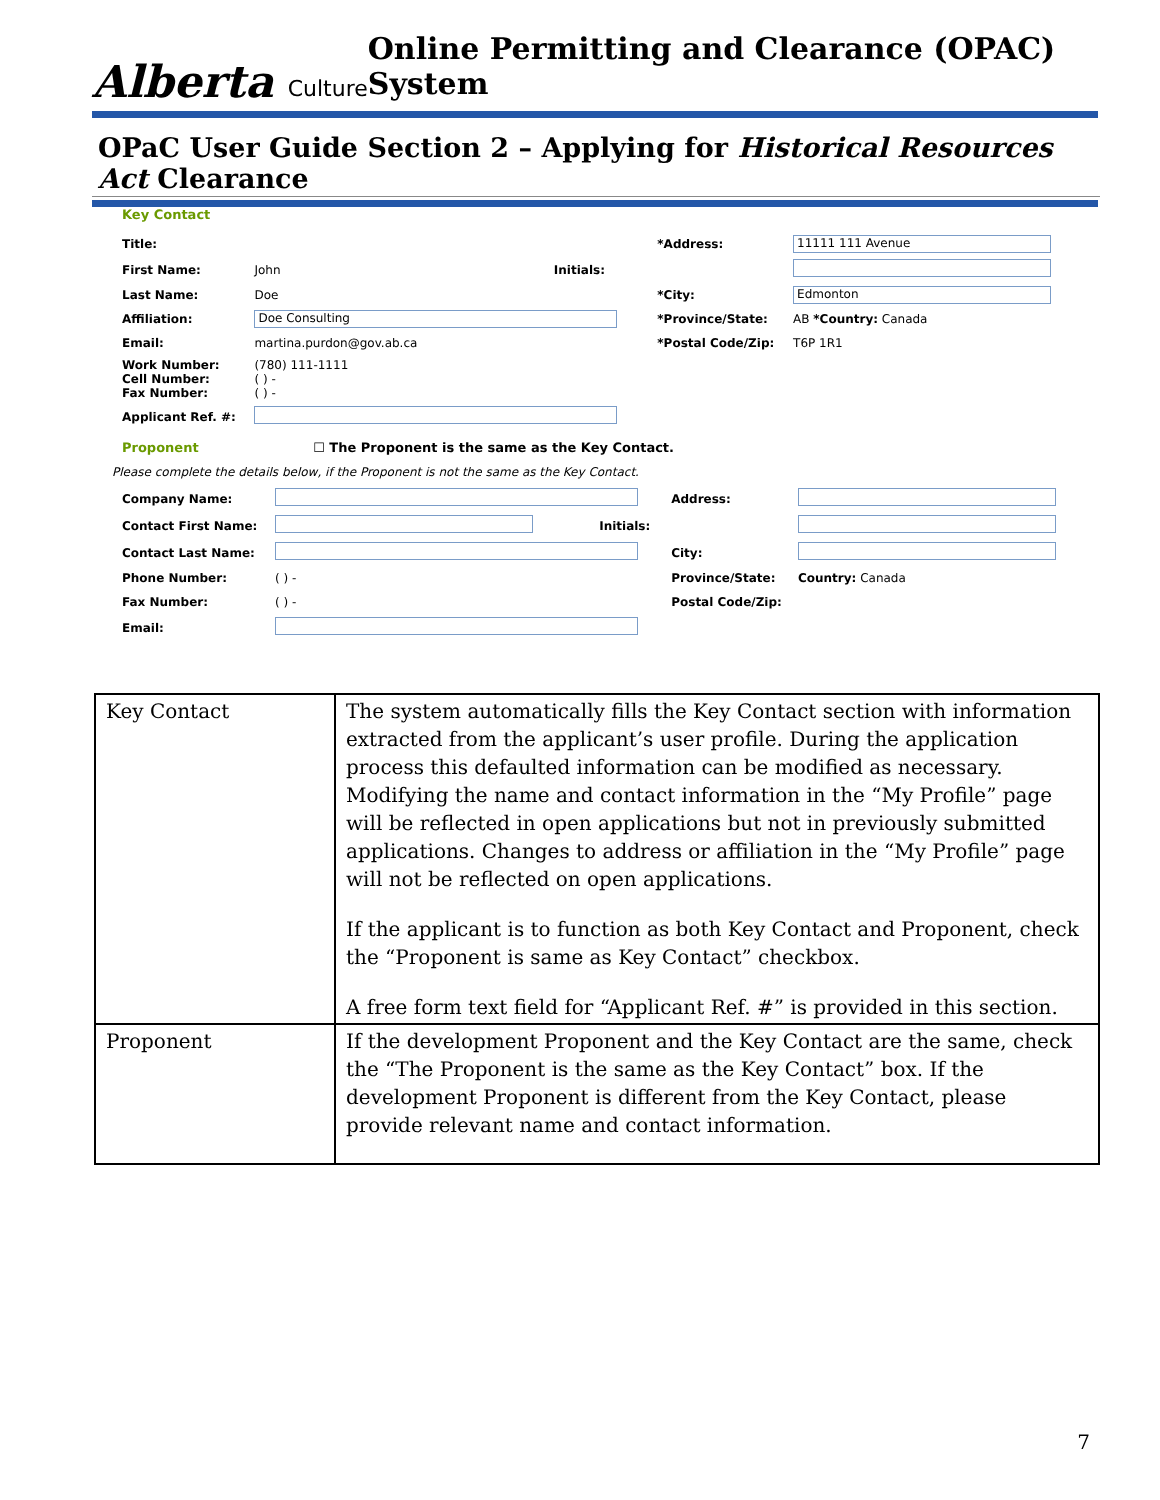Alberta Culture Online Permitting and Clearance (OPAC) System
OPaC User Guide Section 2 – Applying for Historical Resources Act Clearance
Key Contact
| Title: | | | *Address: | 11111 111 Avenue |
| First Name: | John | Initials: | | |
| Last Name: | Doe | | *City: | Edmonton |
| Affiliation: | Doe Consulting | | *Province/State: | AB *Country: Canada |
| Email: | martina.purdon@gov.ab.ca | | *Postal Code/Zip: | T6P 1R1 |
| Work Number: Cell Number: Fax Number: | (780) 111-1111 ( ) - ( ) - | | | |
| Applicant Ref. #: | | | | |
Proponent ☐ The Proponent is the same as the Key Contact.
Please complete the details below, if the Proponent is not the same as the Key Contact.
| Company Name: | | | Address: | |
| Contact First Name: | | Initials: | | |
| Contact Last Name: | | | City: | |
| Phone Number: | ( ) - | | Province/State: | Country: Canada |
| Fax Number: | ( ) - | | Postal Code/Zip: | |
| Email: | | | | |
| Key Contact | The system automatically fills the Key Contact section with information extracted from the applicant’s user profile. During the application process this defaulted information can be modified as necessary. Modifying the name and contact information in the “My Profile” page will be reflected in open applications but not in previously submitted applications. Changes to address or affiliation in the “My Profile” page will not be reflected on open applications. If the applicant is to function as both Key Contact and Proponent, check the “Proponent is same as Key Contact” checkbox. A free form text field for “Applicant Ref. #” is provided in this section. |
| Proponent | If the development Proponent and the Key Contact are the same, check the “The Proponent is the same as the Key Contact” box. If the development Proponent is different from the Key Contact, please provide relevant name and contact information. |
7